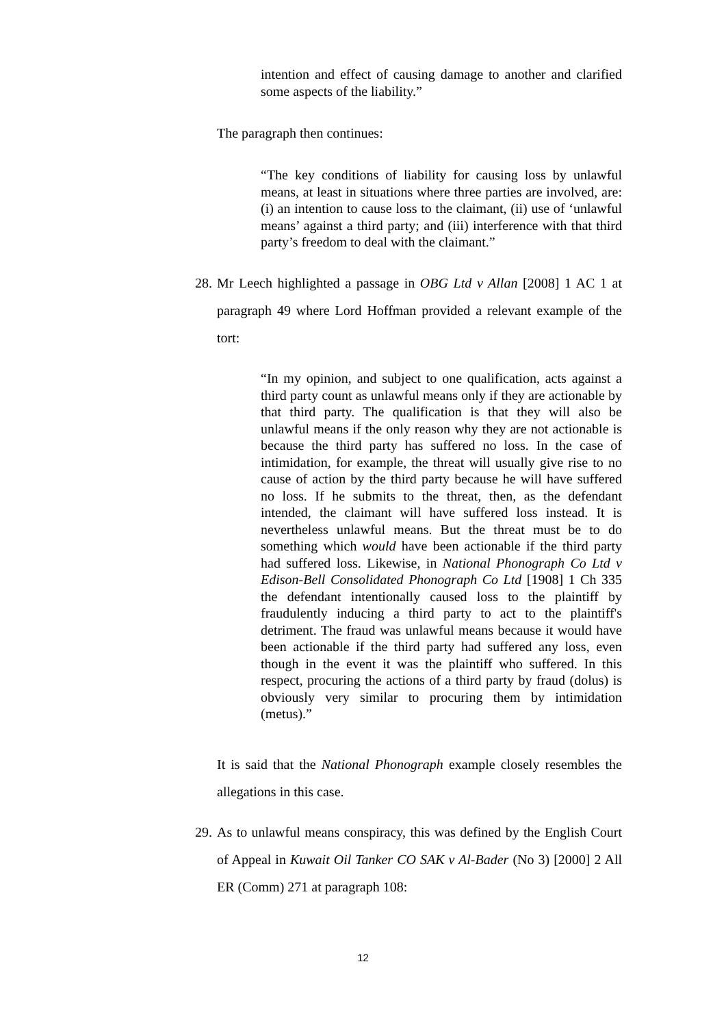intention and effect of causing damage to another and clarified some aspects of the liability.”
The paragraph then continues:
“The key conditions of liability for causing loss by unlawful means, at least in situations where three parties are involved, are: (i) an intention to cause loss to the claimant, (ii) use of ‘unlawful means’ against a third party; and (iii) interference with that third party’s freedom to deal with the claimant.”
28. Mr Leech highlighted a passage in OBG Ltd v Allan [2008] 1 AC 1 at paragraph 49 where Lord Hoffman provided a relevant example of the tort:
“In my opinion, and subject to one qualification, acts against a third party count as unlawful means only if they are actionable by that third party. The qualification is that they will also be unlawful means if the only reason why they are not actionable is because the third party has suffered no loss. In the case of intimidation, for example, the threat will usually give rise to no cause of action by the third party because he will have suffered no loss. If he submits to the threat, then, as the defendant intended, the claimant will have suffered loss instead. It is nevertheless unlawful means. But the threat must be to do something which would have been actionable if the third party had suffered loss. Likewise, in National Phonograph Co Ltd v Edison-Bell Consolidated Phonograph Co Ltd [1908] 1 Ch 335 the defendant intentionally caused loss to the plaintiff by fraudulently inducing a third party to act to the plaintiff's detriment. The fraud was unlawful means because it would have been actionable if the third party had suffered any loss, even though in the event it was the plaintiff who suffered. In this respect, procuring the actions of a third party by fraud (dolus) is obviously very similar to procuring them by intimidation (metus).”
It is said that the National Phonograph example closely resembles the allegations in this case.
29. As to unlawful means conspiracy, this was defined by the English Court of Appeal in Kuwait Oil Tanker CO SAK v Al-Bader (No 3) [2000] 2 All ER (Comm) 271 at paragraph 108:
12